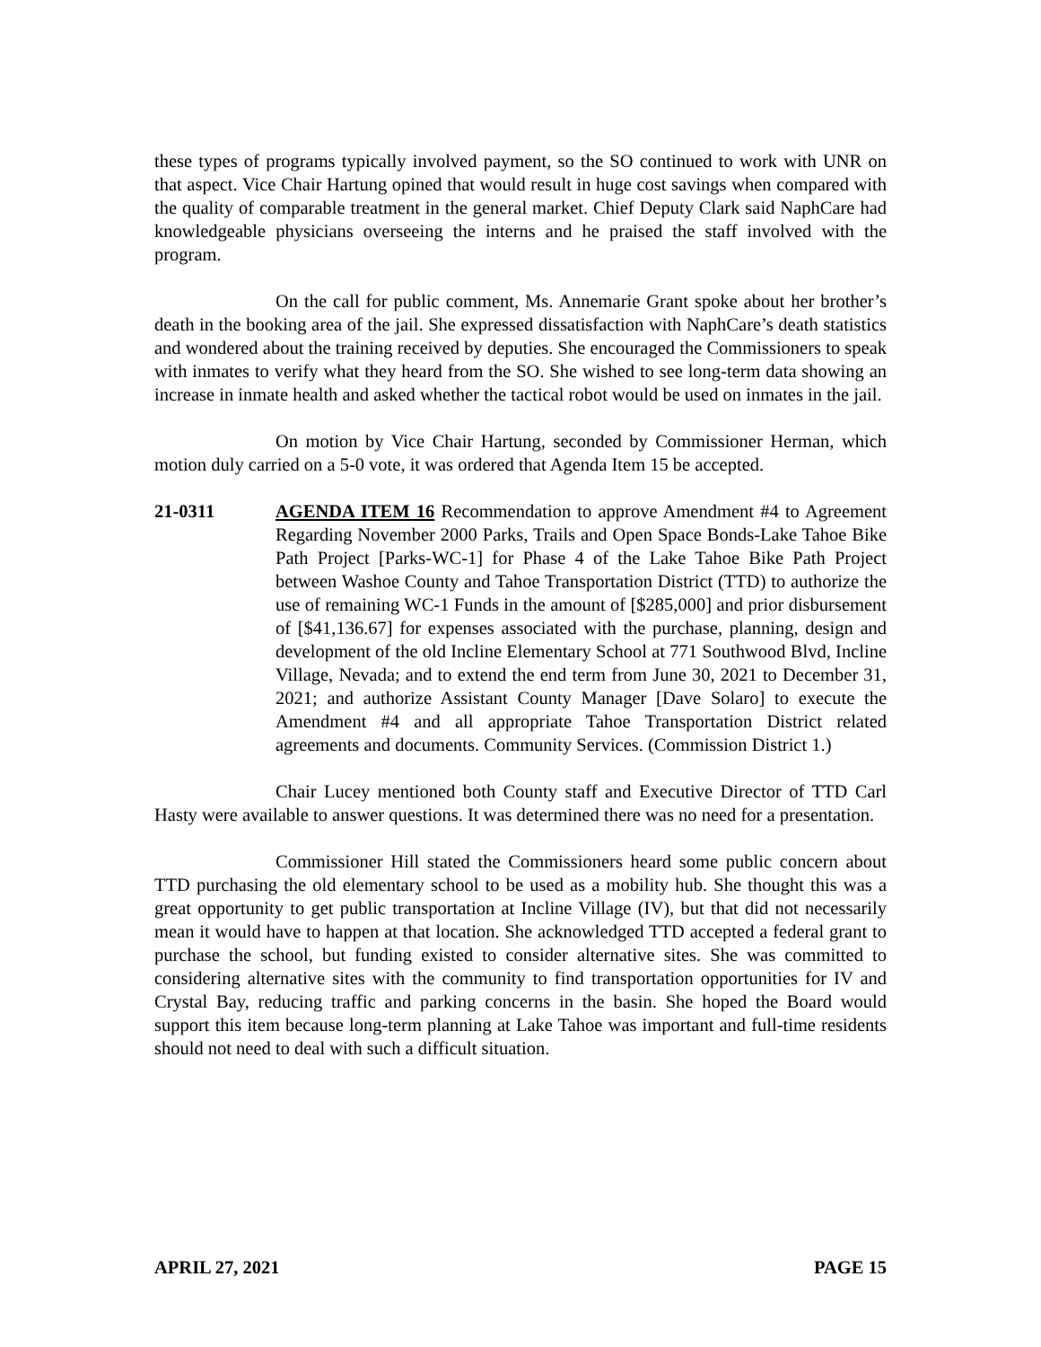these types of programs typically involved payment, so the SO continued to work with UNR on that aspect. Vice Chair Hartung opined that would result in huge cost savings when compared with the quality of comparable treatment in the general market. Chief Deputy Clark said NaphCare had knowledgeable physicians overseeing the interns and he praised the staff involved with the program.
On the call for public comment, Ms. Annemarie Grant spoke about her brother’s death in the booking area of the jail. She expressed dissatisfaction with NaphCare’s death statistics and wondered about the training received by deputies. She encouraged the Commissioners to speak with inmates to verify what they heard from the SO. She wished to see long-term data showing an increase in inmate health and asked whether the tactical robot would be used on inmates in the jail.
On motion by Vice Chair Hartung, seconded by Commissioner Herman, which motion duly carried on a 5-0 vote, it was ordered that Agenda Item 15 be accepted.
21-0311 AGENDA ITEM 16 Recommendation to approve Amendment #4 to Agreement Regarding November 2000 Parks, Trails and Open Space Bonds-Lake Tahoe Bike Path Project [Parks-WC-1] for Phase 4 of the Lake Tahoe Bike Path Project between Washoe County and Tahoe Transportation District (TTD) to authorize the use of remaining WC-1 Funds in the amount of [$285,000] and prior disbursement of [$41,136.67] for expenses associated with the purchase, planning, design and development of the old Incline Elementary School at 771 Southwood Blvd, Incline Village, Nevada; and to extend the end term from June 30, 2021 to December 31, 2021; and authorize Assistant County Manager [Dave Solaro] to execute the Amendment #4 and all appropriate Tahoe Transportation District related agreements and documents. Community Services. (Commission District 1.)
Chair Lucey mentioned both County staff and Executive Director of TTD Carl Hasty were available to answer questions. It was determined there was no need for a presentation.
Commissioner Hill stated the Commissioners heard some public concern about TTD purchasing the old elementary school to be used as a mobility hub. She thought this was a great opportunity to get public transportation at Incline Village (IV), but that did not necessarily mean it would have to happen at that location. She acknowledged TTD accepted a federal grant to purchase the school, but funding existed to consider alternative sites. She was committed to considering alternative sites with the community to find transportation opportunities for IV and Crystal Bay, reducing traffic and parking concerns in the basin. She hoped the Board would support this item because long-term planning at Lake Tahoe was important and full-time residents should not need to deal with such a difficult situation.
APRIL 27, 2021 PAGE 15